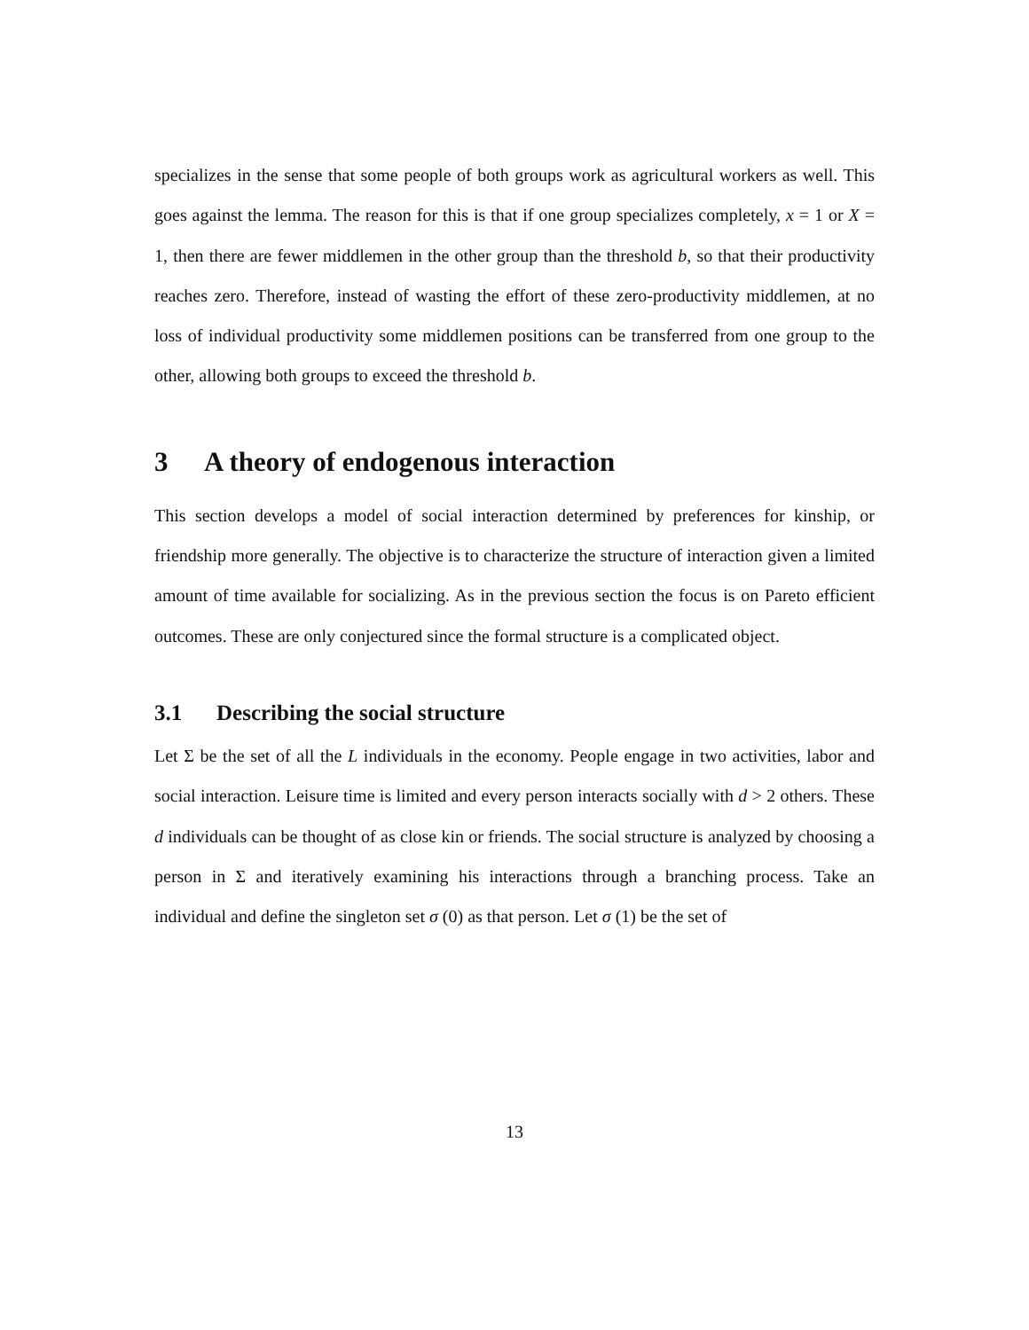specializes in the sense that some people of both groups work as agricultural workers as well. This goes against the lemma. The reason for this is that if one group specializes completely, x = 1 or X = 1, then there are fewer middlemen in the other group than the threshold b, so that their productivity reaches zero. Therefore, instead of wasting the effort of these zero-productivity middlemen, at no loss of individual productivity some middlemen positions can be transferred from one group to the other, allowing both groups to exceed the threshold b.
3 A theory of endogenous interaction
This section develops a model of social interaction determined by preferences for kinship, or friendship more generally. The objective is to characterize the structure of interaction given a limited amount of time available for socializing. As in the previous section the focus is on Pareto efficient outcomes. These are only conjectured since the formal structure is a complicated object.
3.1 Describing the social structure
Let Σ be the set of all the L individuals in the economy. People engage in two activities, labor and social interaction. Leisure time is limited and every person interacts socially with d > 2 others. These d individuals can be thought of as close kin or friends. The social structure is analyzed by choosing a person in Σ and iteratively examining his interactions through a branching process. Take an individual and define the singleton set σ (0) as that person. Let σ (1) be the set of
13